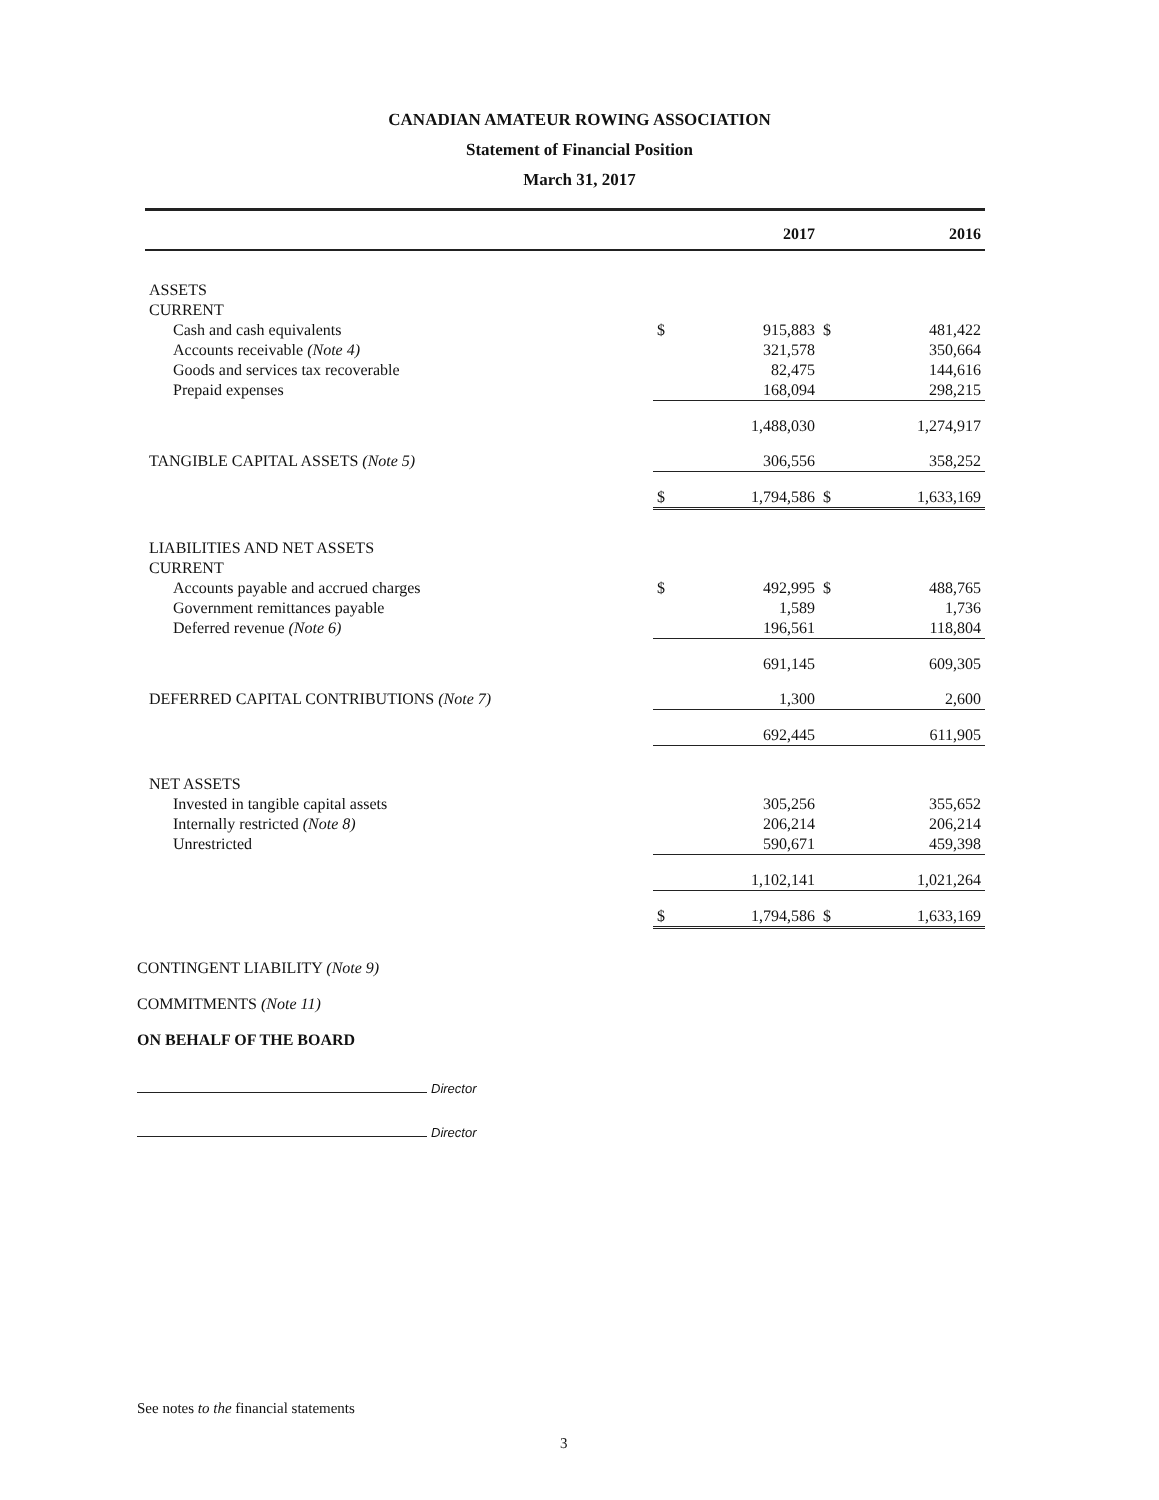CANADIAN AMATEUR ROWING ASSOCIATION
Statement of Financial Position
March 31, 2017
| | | 2017 | | 2016 |
| --- | --- | --- | --- | --- |
| ASSETS | | | | |
| CURRENT | | | | |
| Cash and cash equivalents | $ | 915,883 | $ | 481,422 |
| Accounts receivable (Note 4) | | 321,578 | | 350,664 |
| Goods and services tax recoverable | | 82,475 | | 144,616 |
| Prepaid expenses | | 168,094 | | 298,215 |
| | | 1,488,030 | | 1,274,917 |
| TANGIBLE CAPITAL ASSETS (Note 5) | | 306,556 | | 358,252 |
| | $ | 1,794,586 | $ | 1,633,169 |
| LIABILITIES AND NET ASSETS | | | | |
| CURRENT | | | | |
| Accounts payable and accrued charges | $ | 492,995 | $ | 488,765 |
| Government remittances payable | | 1,589 | | 1,736 |
| Deferred revenue (Note 6) | | 196,561 | | 118,804 |
| | | 691,145 | | 609,305 |
| DEFERRED CAPITAL CONTRIBUTIONS (Note 7) | | 1,300 | | 2,600 |
| | | 692,445 | | 611,905 |
| NET ASSETS | | | | |
| Invested in tangible capital assets | | 305,256 | | 355,652 |
| Internally restricted (Note 8) | | 206,214 | | 206,214 |
| Unrestricted | | 590,671 | | 459,398 |
| | | 1,102,141 | | 1,021,264 |
| | $ | 1,794,586 | $ | 1,633,169 |
CONTINGENT LIABILITY (Note 9)
COMMITMENTS (Note 11)
ON BEHALF OF THE BOARD
Director
Director
See notes to the financial statements
3